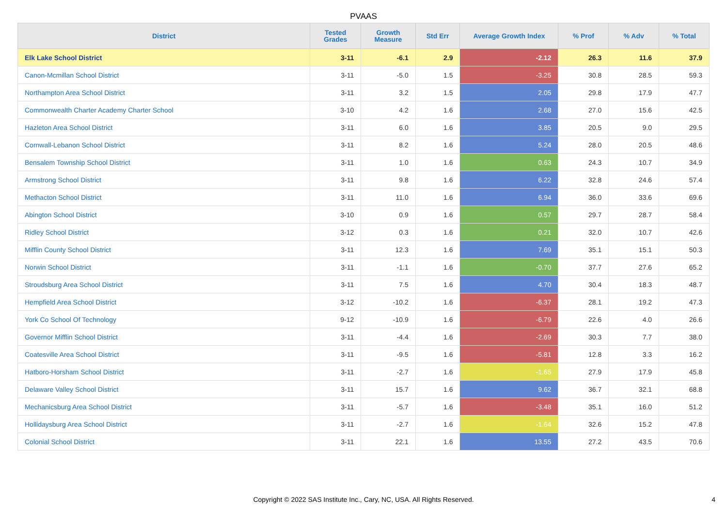PVAAS
| District | Tested Grades | Growth Measure | Std Err | Average Growth Index | % Prof | % Adv | % Total |
| --- | --- | --- | --- | --- | --- | --- | --- |
| Elk Lake School District | 3-11 | -6.1 | 2.9 | -2.12 | 26.3 | 11.6 | 37.9 |
| Canon-Mcmillan School District | 3-11 | -5.0 | 1.5 | -3.25 | 30.8 | 28.5 | 59.3 |
| Northampton Area School District | 3-11 | 3.2 | 1.5 | 2.05 | 29.8 | 17.9 | 47.7 |
| Commonwealth Charter Academy Charter School | 3-10 | 4.2 | 1.6 | 2.68 | 27.0 | 15.6 | 42.5 |
| Hazleton Area School District | 3-11 | 6.0 | 1.6 | 3.85 | 20.5 | 9.0 | 29.5 |
| Cornwall-Lebanon School District | 3-11 | 8.2 | 1.6 | 5.24 | 28.0 | 20.5 | 48.6 |
| Bensalem Township School District | 3-11 | 1.0 | 1.6 | 0.63 | 24.3 | 10.7 | 34.9 |
| Armstrong School District | 3-11 | 9.8 | 1.6 | 6.22 | 32.8 | 24.6 | 57.4 |
| Methacton School District | 3-11 | 11.0 | 1.6 | 6.94 | 36.0 | 33.6 | 69.6 |
| Abington School District | 3-10 | 0.9 | 1.6 | 0.57 | 29.7 | 28.7 | 58.4 |
| Ridley School District | 3-12 | 0.3 | 1.6 | 0.21 | 32.0 | 10.7 | 42.6 |
| Mifflin County School District | 3-11 | 12.3 | 1.6 | 7.69 | 35.1 | 15.1 | 50.3 |
| Norwin School District | 3-11 | -1.1 | 1.6 | -0.70 | 37.7 | 27.6 | 65.2 |
| Stroudsburg Area School District | 3-11 | 7.5 | 1.6 | 4.70 | 30.4 | 18.3 | 48.7 |
| Hempfield Area School District | 3-12 | -10.2 | 1.6 | -6.37 | 28.1 | 19.2 | 47.3 |
| York Co School Of Technology | 9-12 | -10.9 | 1.6 | -6.79 | 22.6 | 4.0 | 26.6 |
| Governor Mifflin School District | 3-11 | -4.4 | 1.6 | -2.69 | 30.3 | 7.7 | 38.0 |
| Coatesville Area School District | 3-11 | -9.5 | 1.6 | -5.81 | 12.8 | 3.3 | 16.2 |
| Hatboro-Horsham School District | 3-11 | -2.7 | 1.6 | -1.65 | 27.9 | 17.9 | 45.8 |
| Delaware Valley School District | 3-11 | 15.7 | 1.6 | 9.62 | 36.7 | 32.1 | 68.8 |
| Mechanicsburg Area School District | 3-11 | -5.7 | 1.6 | -3.48 | 35.1 | 16.0 | 51.2 |
| Hollidaysburg Area School District | 3-11 | -2.7 | 1.6 | -1.64 | 32.6 | 15.2 | 47.8 |
| Colonial School District | 3-11 | 22.1 | 1.6 | 13.55 | 27.2 | 43.5 | 70.6 |
Copyright © 2022 SAS Institute Inc., Cary, NC, USA. All Rights Reserved.
4